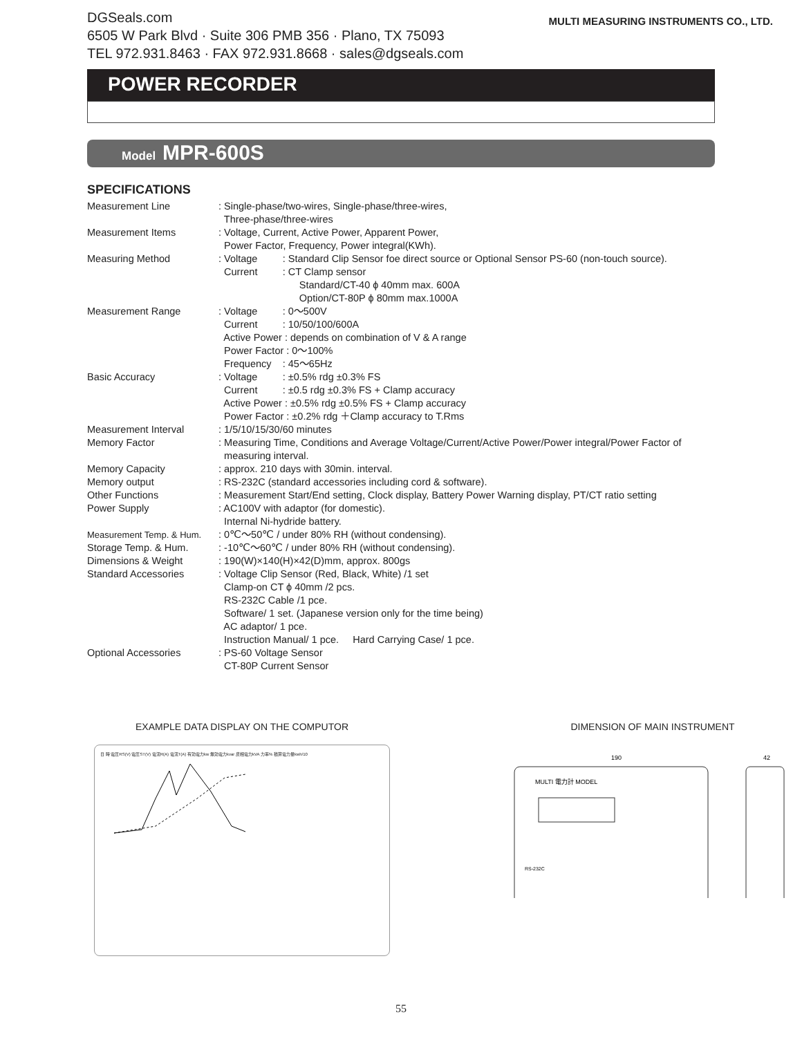DGSeals.com
6505 W Park Blvd · Suite 306 PMB 356 · Plano, TX 75093
TEL 972.931.8463 · FAX 972.931.8668 · sales@dgseals.com
MULTI MEASURING INSTRUMENTS CO., LTD.
POWER RECORDER
Model MPR-600S
SPECIFICATIONS
| Measurement Line | : Single-phase/two-wires, Single-phase/three-wires, Three-phase/three-wires |
| Measurement Items | : Voltage, Current, Active Power, Apparent Power, Power Factor, Frequency, Power integral(KWh). |
| Measuring Method | : Voltage : Standard Clip Sensor foe direct source or Optional Sensor PS-60 (non-touch source). Current : CT Clamp sensor Standard/CT-40 ϕ 40mm max. 600A Option/CT-80P ϕ 80mm max.1000A |
| Measurement Range | : Voltage : 0～500V Current : 10/50/100/600A Active Power : depends on combination of V & A range Power Factor : 0～100% Frequency : 45～65Hz |
| Basic Accuracy | : Voltage : ±0.5% rdg ±0.3% FS Current : ±0.5 rdg ±0.3% FS + Clamp accuracy Active Power : ±0.5% rdg ±0.5% FS + Clamp accuracy Power Factor : ±0.2% rdg ＋Clamp accuracy to T.Rms |
| Measurement Interval | : 1/5/10/15/30/60 minutes |
| Memory Factor | : Measuring Time, Conditions and Average Voltage/Current/Active Power/Power integral/Power Factor of measuring interval. |
| Memory Capacity | : approx. 210 days with 30min. interval. |
| Memory output | : RS-232C (standard accessories including cord & software). |
| Other Functions | : Measurement Start/End setting, Clock display, Battery Power Warning display, PT/CT ratio setting |
| Power Supply | : AC100V with adaptor (for domestic). Internal Ni-hydride battery. |
| Measurement Temp. & Hum. | : 0℃～50℃ / under 80% RH (without condensing). |
| Storage Temp. & Hum. | : -10℃～60℃ / under 80% RH (without condensing). |
| Dimensions & Weight | : 190(W)×140(H)×42(D)mm, approx. 800gs |
| Standard Accessories | : Voltage Clip Sensor (Red, Black, White) /1 set Clamp-on CT ϕ 40mm /2 pcs. RS-232C Cable /1 pce. Software/ 1 set. (Japanese version only for the time being) AC adaptor/ 1 pce. Instruction Manual/ 1 pce. Hard Carrying Case/ 1 pce. |
| Optional Accessories | : PS-60 Voltage Sensor CT-80P Current Sensor |
EXAMPLE DATA DISPLAY ON THE COMPUTOR
日 時 電圧RS(V) 電圧ST(V) 電流R(A) 電流T(A) 有効電力kw 無効電力kvar 皮相電力kVA 力率% 積算電力量kwh/10
DIMENSION OF MAIN INSTRUMENT
190
42
MULTI 電力計 MODEL
RS-232C
55